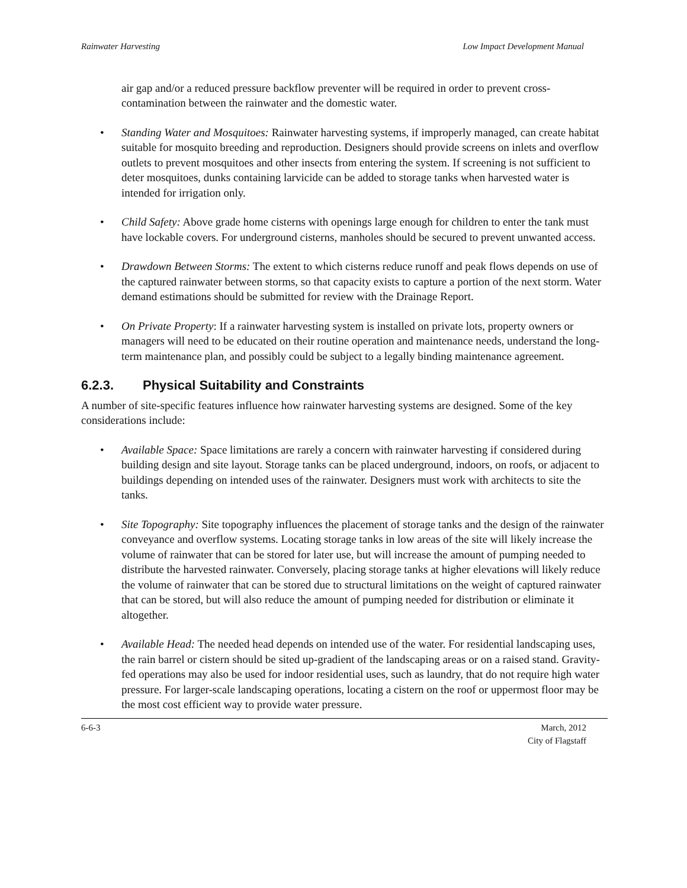Rainwater Harvesting Low Impact Development Manual
air gap and/or a reduced pressure backflow preventer will be required in order to prevent cross-contamination between the rainwater and the domestic water.
• Standing Water and Mosquitoes: Rainwater harvesting systems, if improperly managed, can create habitat suitable for mosquito breeding and reproduction. Designers should provide screens on inlets and overflow outlets to prevent mosquitoes and other insects from entering the system. If screening is not sufficient to deter mosquitoes, dunks containing larvicide can be added to storage tanks when harvested water is intended for irrigation only.
• Child Safety: Above grade home cisterns with openings large enough for children to enter the tank must have lockable covers. For underground cisterns, manholes should be secured to prevent unwanted access.
• Drawdown Between Storms: The extent to which cisterns reduce runoff and peak flows depends on use of the captured rainwater between storms, so that capacity exists to capture a portion of the next storm. Water demand estimations should be submitted for review with the Drainage Report.
• On Private Property: If a rainwater harvesting system is installed on private lots, property owners or managers will need to be educated on their routine operation and maintenance needs, understand the long-term maintenance plan, and possibly could be subject to a legally binding maintenance agreement.
6.2.3. Physical Suitability and Constraints
A number of site-specific features influence how rainwater harvesting systems are designed. Some of the key considerations include:
• Available Space: Space limitations are rarely a concern with rainwater harvesting if considered during building design and site layout. Storage tanks can be placed underground, indoors, on roofs, or adjacent to buildings depending on intended uses of the rainwater. Designers must work with architects to site the tanks.
• Site Topography: Site topography influences the placement of storage tanks and the design of the rainwater conveyance and overflow systems. Locating storage tanks in low areas of the site will likely increase the volume of rainwater that can be stored for later use, but will increase the amount of pumping needed to distribute the harvested rainwater. Conversely, placing storage tanks at higher elevations will likely reduce the volume of rainwater that can be stored due to structural limitations on the weight of captured rainwater that can be stored, but will also reduce the amount of pumping needed for distribution or eliminate it altogether.
• Available Head: The needed head depends on intended use of the water. For residential landscaping uses, the rain barrel or cistern should be sited up-gradient of the landscaping areas or on a raised stand. Gravity-fed operations may also be used for indoor residential uses, such as laundry, that do not require high water pressure. For larger-scale landscaping operations, locating a cistern on the roof or uppermost floor may be the most cost efficient way to provide water pressure.
6-6-3 March, 2012
City of Flagstaff